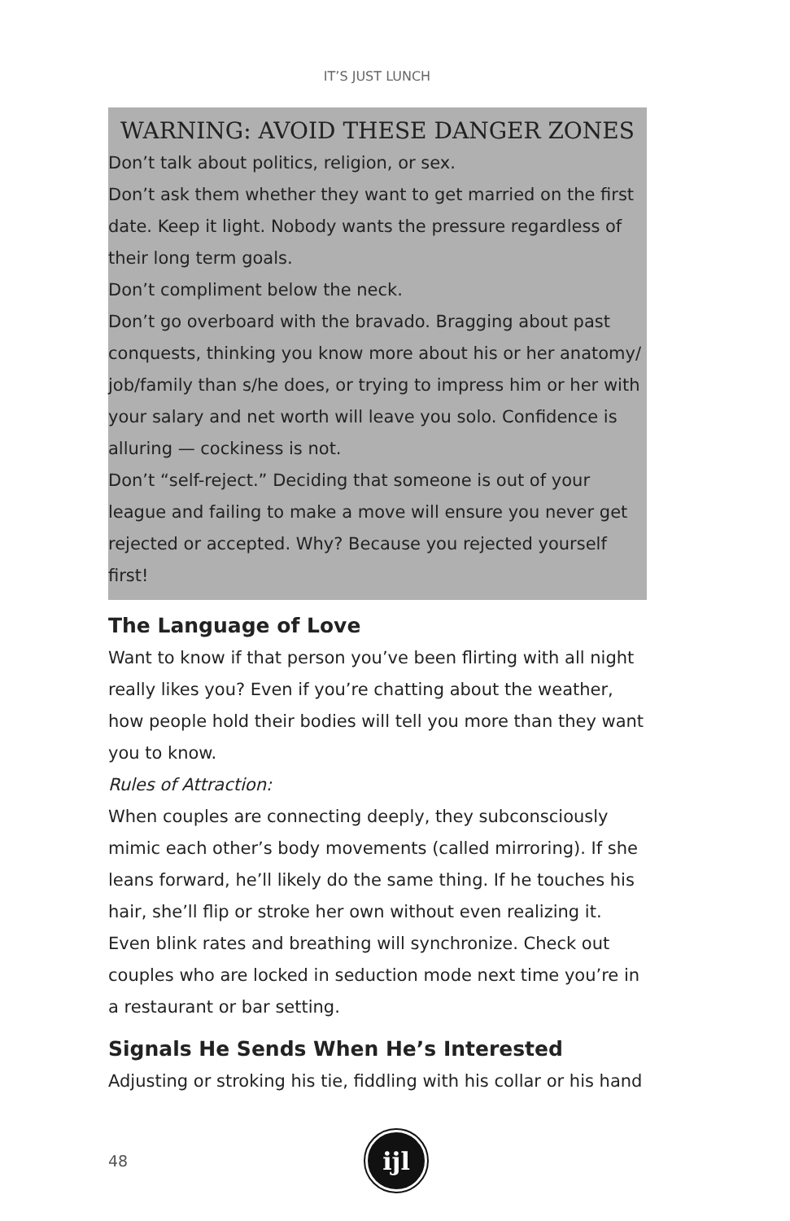IT’S JUST LUNCH
WARNING: AVOID THESE DANGER ZONES
Don’t talk about politics, religion, or sex.
Don’t ask them whether they want to get married on the first date. Keep it light. Nobody wants the pressure regardless of their long term goals.
Don’t compliment below the neck.
Don’t go overboard with the bravado. Bragging about past conquests, thinking you know more about his or her anatomy/ job/family than s/he does, or trying to impress him or her with your salary and net worth will leave you solo. Confidence is alluring — cockiness is not.
Don’t “self-reject.” Deciding that someone is out of your league and failing to make a move will ensure you never get rejected or accepted. Why? Because you rejected yourself first!
The Language of Love
Want to know if that person you’ve been flirting with all night really likes you? Even if you’re chatting about the weather, how people hold their bodies will tell you more than they want you to know.
Rules of Attraction:
When couples are connecting deeply, they subconsciously mimic each other’s body movements (called mirroring). If she leans forward, he’ll likely do the same thing. If he touches his hair, she’ll flip or stroke her own without even realizing it. Even blink rates and breathing will synchronize. Check out couples who are locked in seduction mode next time you’re in a restaurant or bar setting.
Signals He Sends When He’s Interested
Adjusting or stroking his tie, fiddling with his collar or his hand
48
ijl